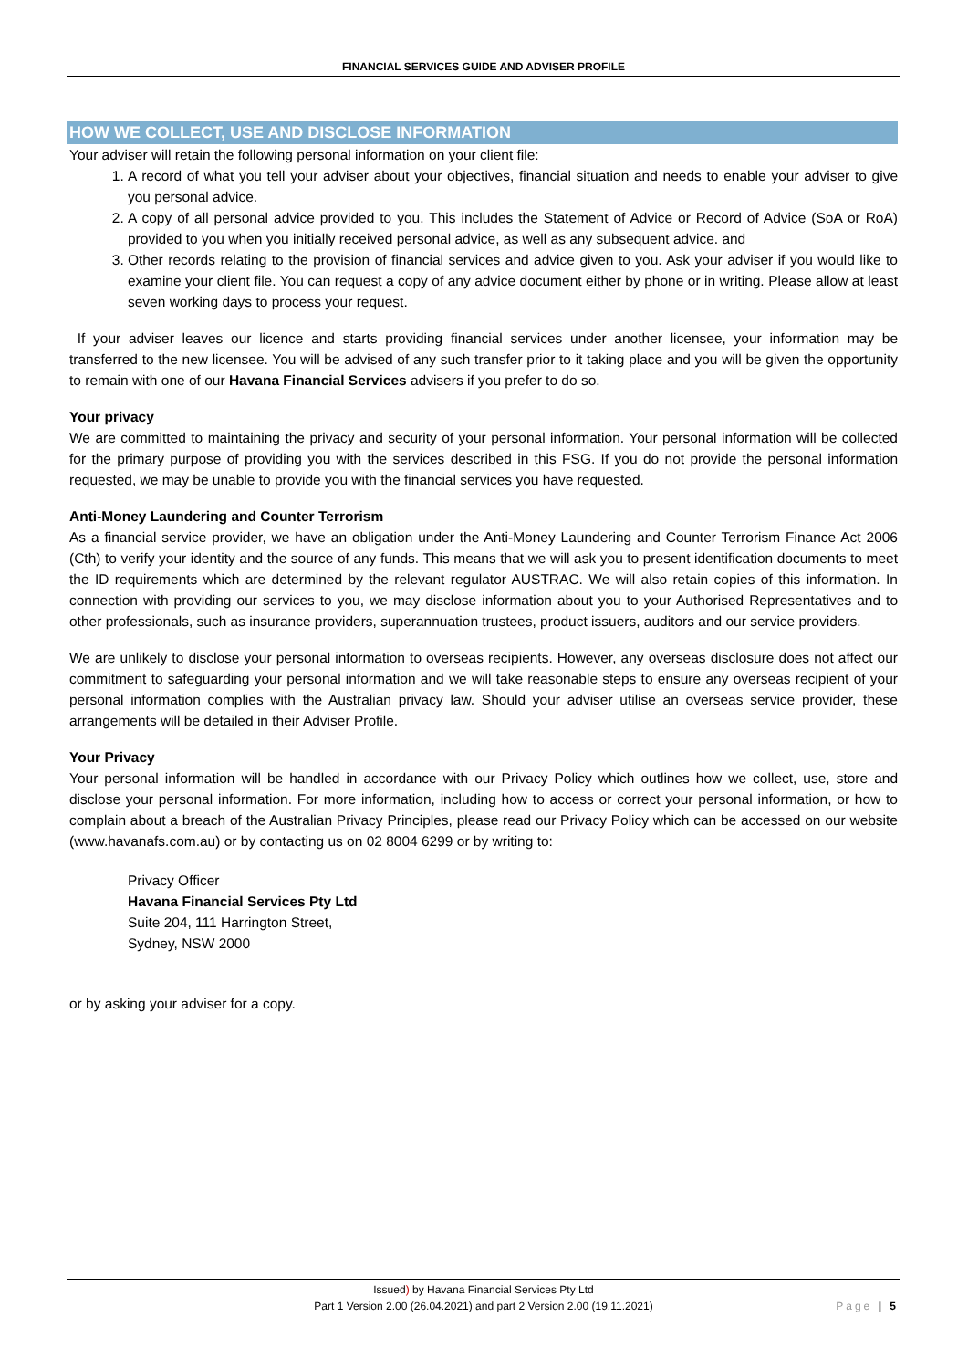FINANCIAL SERVICES GUIDE AND ADVISER PROFILE
HOW WE COLLECT, USE AND DISCLOSE INFORMATION
Your adviser will retain the following personal information on your client file:
1. A record of what you tell your adviser about your objectives, financial situation and needs to enable your adviser to give you personal advice.
2. A copy of all personal advice provided to you. This includes the Statement of Advice or Record of Advice (SoA or RoA) provided to you when you initially received personal advice, as well as any subsequent advice. and
3. Other records relating to the provision of financial services and advice given to you. Ask your adviser if you would like to examine your client file. You can request a copy of any advice document either by phone or in writing. Please allow at least seven working days to process your request.
If your adviser leaves our licence and starts providing financial services under another licensee, your information may be transferred to the new licensee. You will be advised of any such transfer prior to it taking place and you will be given the opportunity to remain with one of our Havana Financial Services advisers if you prefer to do so.
Your privacy
We are committed to maintaining the privacy and security of your personal information. Your personal information will be collected for the primary purpose of providing you with the services described in this FSG. If you do not provide the personal information requested, we may be unable to provide you with the financial services you have requested.
Anti-Money Laundering and Counter Terrorism
As a financial service provider, we have an obligation under the Anti-Money Laundering and Counter Terrorism Finance Act 2006 (Cth) to verify your identity and the source of any funds. This means that we will ask you to present identification documents to meet the ID requirements which are determined by the relevant regulator AUSTRAC. We will also retain copies of this information. In connection with providing our services to you, we may disclose information about you to your Authorised Representatives and to other professionals, such as insurance providers, superannuation trustees, product issuers, auditors and our service providers.
We are unlikely to disclose your personal information to overseas recipients. However, any overseas disclosure does not affect our commitment to safeguarding your personal information and we will take reasonable steps to ensure any overseas recipient of your personal information complies with the Australian privacy law. Should your adviser utilise an overseas service provider, these arrangements will be detailed in their Adviser Profile.
Your Privacy
Your personal information will be handled in accordance with our Privacy Policy which outlines how we collect, use, store and disclose your personal information. For more information, including how to access or correct your personal information, or how to complain about a breach of the Australian Privacy Principles, please read our Privacy Policy which can be accessed on our website (www.havanafs.com.au) or by contacting us on 02 8004 6299 or by writing to:
Privacy Officer
Havana Financial Services Pty Ltd
Suite 204, 111 Harrington Street,
Sydney, NSW 2000
or by asking your adviser for a copy.
Issued) by Havana Financial Services Pty Ltd
Part 1 Version 2.00 (26.04.2021) and part 2 Version 2.00 (19.11.2021)
Page | 5